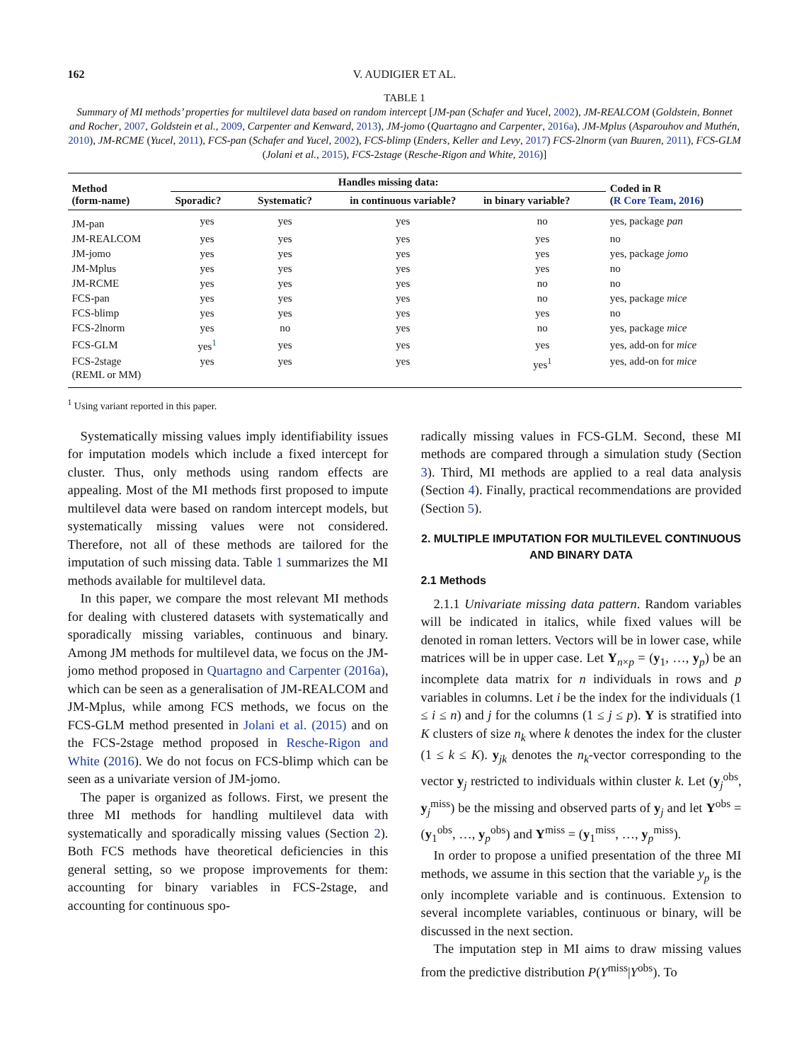162 V. AUDIGIER ET AL.
TABLE 1
Summary of MI methods’ properties for multilevel data based on random intercept [JM-pan (Schafer and Yucel, 2002), JM-REALCOM (Goldstein, Bonnet and Rocher, 2007, Goldstein et al., 2009, Carpenter and Kenward, 2013), JM-jomo (Quartagno and Carpenter, 2016a), JM-Mplus (Asparouhov and Muthén, 2010), JM-RCME (Yucel, 2011), FCS-pan (Schafer and Yucel, 2002), FCS-blimp (Enders, Keller and Levy, 2017) FCS-2lnorm (van Buuren, 2011), FCS-GLM (Jolani et al., 2015), FCS-2stage (Resche-Rigon and White, 2016)]
| Method (form-name) | Handles missing data: | | | | Coded in R ( R Core Team, 2016 ) |
| --- | --- | --- | --- | --- | --- |
| | Sporadic? | Systematic? | in continuous variable? | in binary variable? | |
| JM-pan | yes | yes | yes | no | yes, package pan |
| JM-REALCOM | yes | yes | yes | yes | no |
| JM-jomo | yes | yes | yes | yes | yes, package jomo |
| JM-Mplus | yes | yes | yes | yes | no |
| JM-RCME | yes | yes | yes | no | no |
| FCS-pan | yes | yes | yes | no | yes, package mice |
| FCS-blimp | yes | yes | yes | yes | no |
| FCS-2lnorm | yes | no | yes | no | yes, package mice |
| FCS-GLM | yes<sup>1</sup> | yes | yes | yes | yes, add-on for mice |
| FCS-2stage (REML or MM) | yes | yes | yes | yes<sup>1</sup> | yes, add-on for mice |
<sup>1</sup> Using variant reported in this paper.
Systematically missing values imply identifiability issues for imputation models which include a fixed intercept for cluster. Thus, only methods using random effects are appealing. Most of the MI methods first proposed to impute multilevel data were based on random intercept models, but systematically missing values were not considered. Therefore, not all of these methods are tailored for the imputation of such missing data. Table 1 summarizes the MI methods available for multilevel data.
In this paper, we compare the most relevant MI methods for dealing with clustered datasets with systematically and sporadically missing variables, continuous and binary. Among JM methods for multilevel data, we focus on the JM-jomo method proposed in Quartagno and Carpenter (2016a), which can be seen as a generalisation of JM-REALCOM and JM-Mplus, while among FCS methods, we focus on the FCS-GLM method presented in Jolani et al. (2015) and on the FCS-2stage method proposed in Resche-Rigon and White (2016). We do not focus on FCS-blimp which can be seen as a univariate version of JM-jomo.
The paper is organized as follows. First, we present the three MI methods for handling multilevel data with systematically and sporadically missing values (Section 2). Both FCS methods have theoretical deficiencies in this general setting, so we propose improvements for them: accounting for binary variables in FCS-2stage, and accounting for continuous spo-
radically missing values in FCS-GLM. Second, these MI methods are compared through a simulation study (Section 3). Third, MI methods are applied to a real data analysis (Section 4). Finally, practical recommendations are provided (Section 5).
2. MULTIPLE IMPUTATION FOR MULTILEVEL CONTINUOUS AND BINARY DATA
2.1 Methods
2.1.1 Univariate missing data pattern. Random variables will be indicated in italics, while fixed values will be denoted in roman letters. Vectors will be in lower case, while matrices will be in upper case. Let Y<sub>n×p</sub> = (y<sub>1</sub>, …, y<sub>p</sub>) be an incomplete data matrix for n individuals in rows and p variables in columns. Let i be the index for the individuals (1 ≤ i ≤ n) and j for the columns (1 ≤ j ≤ p). Y is stratified into K clusters of size n<sub>k</sub> where k denotes the index for the cluster (1 ≤ k ≤ K). y<sub>jk</sub> denotes the n<sub>k</sub>-vector corresponding to the vector y<sub>j</sub> restricted to individuals within cluster k. Let (y<sub>j</sub><sup>obs</sup>, y<sub>j</sub><sup>miss</sup>) be the missing and observed parts of y<sub>j</sub> and let Y<sup>obs</sup> = (y<sub>1</sub><sup>obs</sup>, …, y<sub>p</sub><sup>obs</sup>) and Y<sup>miss</sup> = (y<sub>1</sub><sup>miss</sup>, …, y<sub>p</sub><sup>miss</sup>).
In order to propose a unified presentation of the three MI methods, we assume in this section that the variable y<sub>p</sub> is the only incomplete variable and is continuous. Extension to several incomplete variables, continuous or binary, will be discussed in the next section.
The imputation step in MI aims to draw missing values from the predictive distribution P(Y<sup>miss</sup>|Y<sup>obs</sup>). To